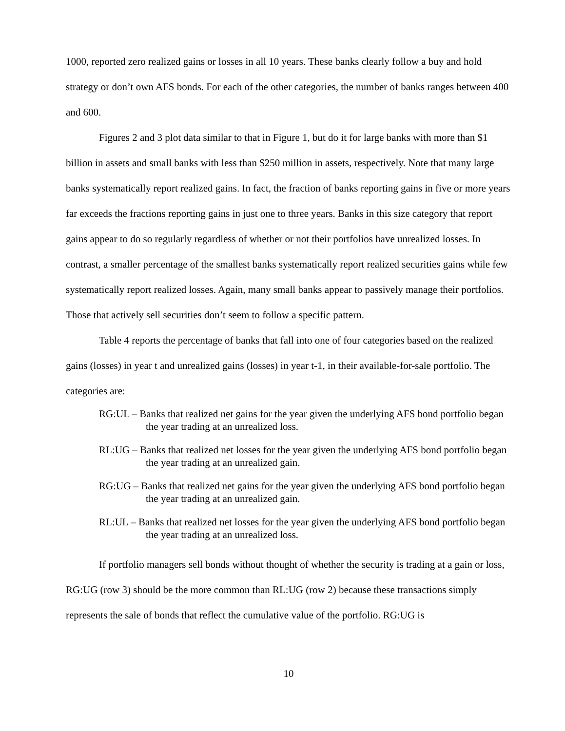1000, reported zero realized gains or losses in all 10 years. These banks clearly follow a buy and hold strategy or don’t own AFS bonds. For each of the other categories, the number of banks ranges between 400 and 600.
Figures 2 and 3 plot data similar to that in Figure 1, but do it for large banks with more than $1 billion in assets and small banks with less than $250 million in assets, respectively. Note that many large banks systematically report realized gains. In fact, the fraction of banks reporting gains in five or more years far exceeds the fractions reporting gains in just one to three years. Banks in this size category that report gains appear to do so regularly regardless of whether or not their portfolios have unrealized losses. In contrast, a smaller percentage of the smallest banks systematically report realized securities gains while few systematically report realized losses. Again, many small banks appear to passively manage their portfolios. Those that actively sell securities don’t seem to follow a specific pattern.
Table 4 reports the percentage of banks that fall into one of four categories based on the realized gains (losses) in year t and unrealized gains (losses) in year t-1, in their available-for-sale portfolio. The categories are:
RG:UL – Banks that realized net gains for the year given the underlying AFS bond portfolio began the year trading at an unrealized loss.
RL:UG – Banks that realized net losses for the year given the underlying AFS bond portfolio began the year trading at an unrealized gain.
RG:UG – Banks that realized net gains for the year given the underlying AFS bond portfolio began the year trading at an unrealized gain.
RL:UL – Banks that realized net losses for the year given the underlying AFS bond portfolio began the year trading at an unrealized loss.
If portfolio managers sell bonds without thought of whether the security is trading at a gain or loss, RG:UG (row 3) should be the more common than RL:UG (row 2) because these transactions simply represents the sale of bonds that reflect the cumulative value of the portfolio. RG:UG is
10